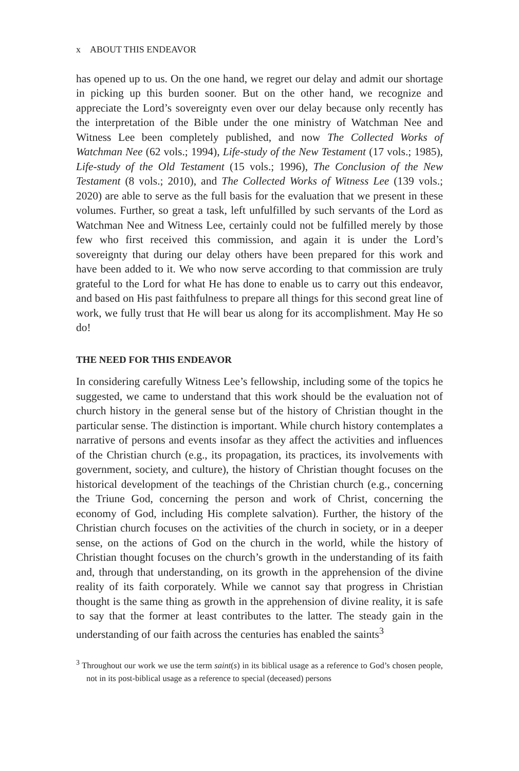x ABOUT THIS ENDEAVOR
has opened up to us. On the one hand, we regret our delay and admit our shortage in picking up this burden sooner. But on the other hand, we recognize and appreciate the Lord’s sovereignty even over our delay because only recently has the interpretation of the Bible under the one ministry of Watchman Nee and Witness Lee been completely published, and now The Collected Works of Watchman Nee (62 vols.; 1994), Life-study of the New Testament (17 vols.; 1985), Life-study of the Old Testament (15 vols.; 1996), The Conclusion of the New Testament (8 vols.; 2010), and The Collected Works of Witness Lee (139 vols.; 2020) are able to serve as the full basis for the evaluation that we present in these volumes. Further, so great a task, left unfulfilled by such servants of the Lord as Watchman Nee and Witness Lee, certainly could not be fulfilled merely by those few who first received this commission, and again it is under the Lord’s sovereignty that during our delay others have been prepared for this work and have been added to it. We who now serve according to that commission are truly grateful to the Lord for what He has done to enable us to carry out this endeavor, and based on His past faithfulness to prepare all things for this second great line of work, we fully trust that He will bear us along for its accomplishment. May He so do!
THE NEED FOR THIS ENDEAVOR
In considering carefully Witness Lee’s fellowship, including some of the topics he suggested, we came to understand that this work should be the evaluation not of church history in the general sense but of the history of Christian thought in the particular sense. The distinction is important. While church history contemplates a narrative of persons and events insofar as they affect the activities and influences of the Christian church (e.g., its propagation, its practices, its involvements with government, society, and culture), the history of Christian thought focuses on the historical development of the teachings of the Christian church (e.g., concerning the Triune God, concerning the person and work of Christ, concerning the economy of God, including His complete salvation). Further, the history of the Christian church focuses on the activities of the church in society, or in a deeper sense, on the actions of God on the church in the world, while the history of Christian thought focuses on the church’s growth in the understanding of its faith and, through that understanding, on its growth in the apprehension of the divine reality of its faith corporately. While we cannot say that progress in Christian thought is the same thing as growth in the apprehension of divine reality, it is safe to say that the former at least contributes to the latter. The steady gain in the understanding of our faith across the centuries has enabled the saints<sup>3</sup>
<sup>3</sup> Throughout our work we use the term saint(s) in its biblical usage as a reference to God’s chosen people, not in its post-biblical usage as a reference to special (deceased) persons